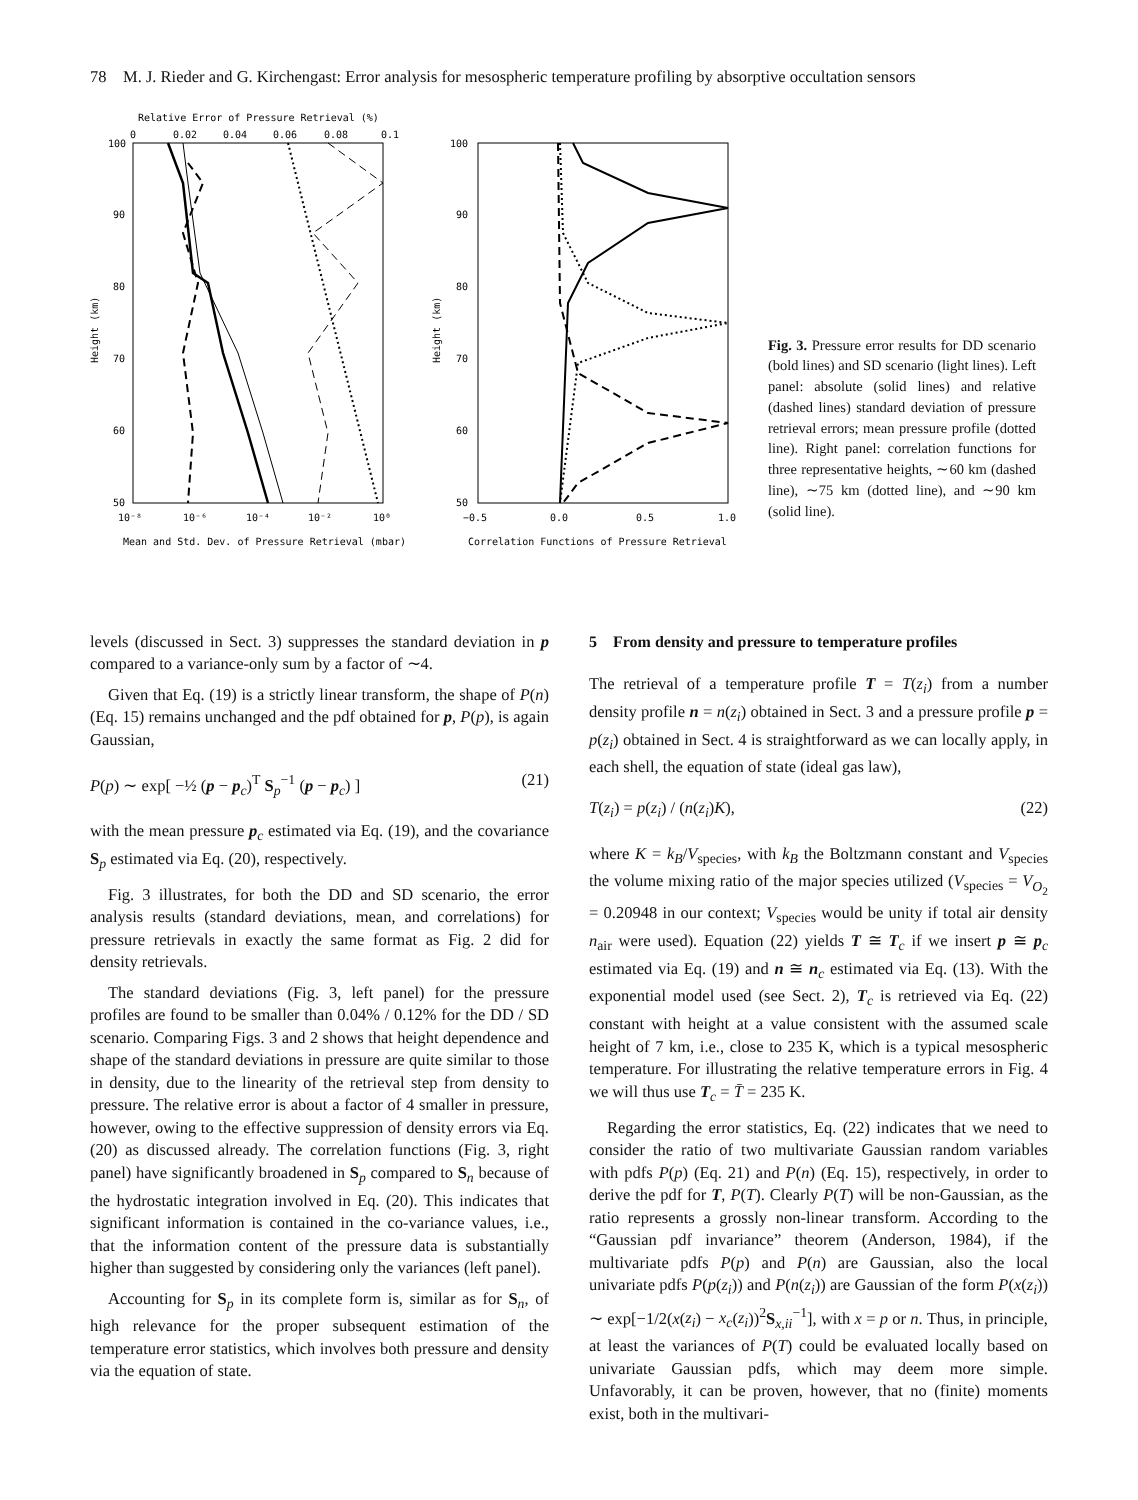78 M. J. Rieder and G. Kirchengast: Error analysis for mesospheric temperature profiling by absorptive occultation sensors
Relative Error of Pressure Retrieval (%)
0
0.02
0.04
0.06
0.08
0.1
100
90
80
70
60
50
Height (km)
10⁻⁸
10⁻⁶
10⁻⁴
10⁻²
10⁰
Mean and Std. Dev. of Pressure Retrieval (mbar)
100
90
80
70
60
50
Height (km)
−0.5
0.0
0.5
1.0
Correlation Functions of Pressure Retrieval
Fig. 3. Pressure error results for DD scenario (bold lines) and SD scenario (light lines). Left panel: absolute (solid lines) and relative (dashed lines) standard deviation of pressure retrieval errors; mean pressure profile (dotted line). Right panel: correlation functions for three representative heights, ∼60 km (dashed line), ∼75 km (dotted line), and ∼90 km (solid line).
levels (discussed in Sect. 3) suppresses the standard deviation in p compared to a variance-only sum by a factor of ∼4.
Given that Eq. (19) is a strictly linear transform, the shape of P(n) (Eq. 15) remains unchanged and the pdf obtained for p, P(p), is again Gaussian,
P(p) ∼ exp[ −½ (p − p<sub>c</sub>)<sup>T</sup> S<sub>p</sub><sup>−1</sup> (p − p<sub>c</sub>) ] (21)
with the mean pressure p<sub>c</sub> estimated via Eq. (19), and the covariance S<sub>p</sub> estimated via Eq. (20), respectively.
Fig. 3 illustrates, for both the DD and SD scenario, the error analysis results (standard deviations, mean, and correlations) for pressure retrievals in exactly the same format as Fig. 2 did for density retrievals.
The standard deviations (Fig. 3, left panel) for the pressure profiles are found to be smaller than 0.04% / 0.12% for the DD / SD scenario. Comparing Figs. 3 and 2 shows that height dependence and shape of the standard deviations in pressure are quite similar to those in density, due to the linearity of the retrieval step from density to pressure. The relative error is about a factor of 4 smaller in pressure, however, owing to the effective suppression of density errors via Eq. (20) as discussed already. The correlation functions (Fig. 3, right panel) have significantly broadened in S<sub>p</sub> compared to S<sub>n</sub> because of the hydrostatic integration involved in Eq. (20). This indicates that significant information is contained in the co-variance values, i.e., that the information content of the pressure data is substantially higher than suggested by considering only the variances (left panel).
Accounting for S<sub>p</sub> in its complete form is, similar as for S<sub>n</sub>, of high relevance for the proper subsequent estimation of the temperature error statistics, which involves both pressure and density via the equation of state.
5 From density and pressure to temperature profiles
The retrieval of a temperature profile T = T(z<sub>i</sub>) from a number density profile n = n(z<sub>i</sub>) obtained in Sect. 3 and a pressure profile p = p(z<sub>i</sub>) obtained in Sect. 4 is straightforward as we can locally apply, in each shell, the equation of state (ideal gas law),
T(z<sub>i</sub>) = p(z<sub>i</sub>) / (n(z<sub>i</sub>)K), (22)
where K = k<sub>B</sub>/V<sub>species</sub>, with k<sub>B</sub> the Boltzmann constant and V<sub>species</sub> the volume mixing ratio of the major species utilized (V<sub>species</sub> = V<sub>O<sub>2</sub></sub> = 0.20948 in our context; V<sub>species</sub> would be unity if total air density n<sub>air</sub> were used). Equation (22) yields T ≅ T<sub>c</sub> if we insert p ≅ p<sub>c</sub> estimated via Eq. (19) and n ≅ n<sub>c</sub> estimated via Eq. (13). With the exponential model used (see Sect. 2), T<sub>c</sub> is retrieved via Eq. (22) constant with height at a value consistent with the assumed scale height of 7 km, i.e., close to 235 K, which is a typical mesospheric temperature. For illustrating the relative temperature errors in Fig. 4 we will thus use T<sub>c</sub> = T̄ = 235 K.
Regarding the error statistics, Eq. (22) indicates that we need to consider the ratio of two multivariate Gaussian random variables with pdfs P(p) (Eq. 21) and P(n) (Eq. 15), respectively, in order to derive the pdf for T, P(T). Clearly P(T) will be non-Gaussian, as the ratio represents a grossly non-linear transform. According to the “Gaussian pdf invariance” theorem (Anderson, 1984), if the multivariate pdfs P(p) and P(n) are Gaussian, also the local univariate pdfs P(p(z<sub>i</sub>)) and P(n(z<sub>i</sub>)) are Gaussian of the form P(x(z<sub>i</sub>)) ∼ exp[−1/2(x(z<sub>i</sub>) − x<sub>c</sub>(z<sub>i</sub>))<sup>2</sup>S<sub>x,ii</sub><sup>−1</sup>], with x = p or n. Thus, in principle, at least the variances of P(T) could be evaluated locally based on univariate Gaussian pdfs, which may deem more simple. Unfavorably, it can be proven, however, that no (finite) moments exist, both in the multivari-